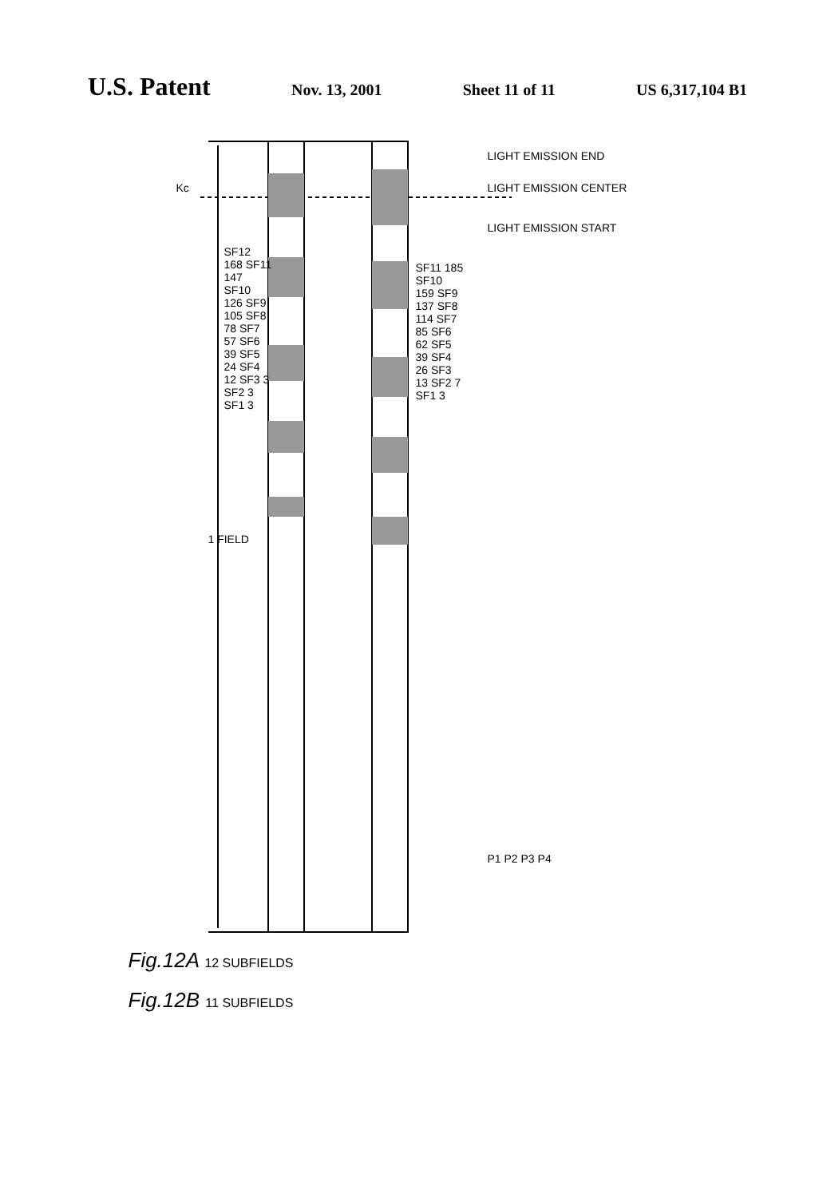U.S. Patent
Nov. 13, 2001 Sheet 11 of 11 US 6,317,104 B1
LIGHT EMISSION END
LIGHT EMISSION CENTER
LIGHT EMISSION START
Kc
1 FIELD
SF12 168 SF11 147 SF10 126 SF9 105 SF8 78 SF7 57 SF6 39 SF5 24 SF4 12 SF3 3 SF2 3 SF1 3
SF11 185 SF10 159 SF9 137 SF8 114 SF7 85 SF6 62 SF5 39 SF4 26 SF3 13 SF2 7 SF1 3
P1 P2 P3 P4
Fig.12A 12 SUBFIELDS
Fig.12B 11 SUBFIELDS